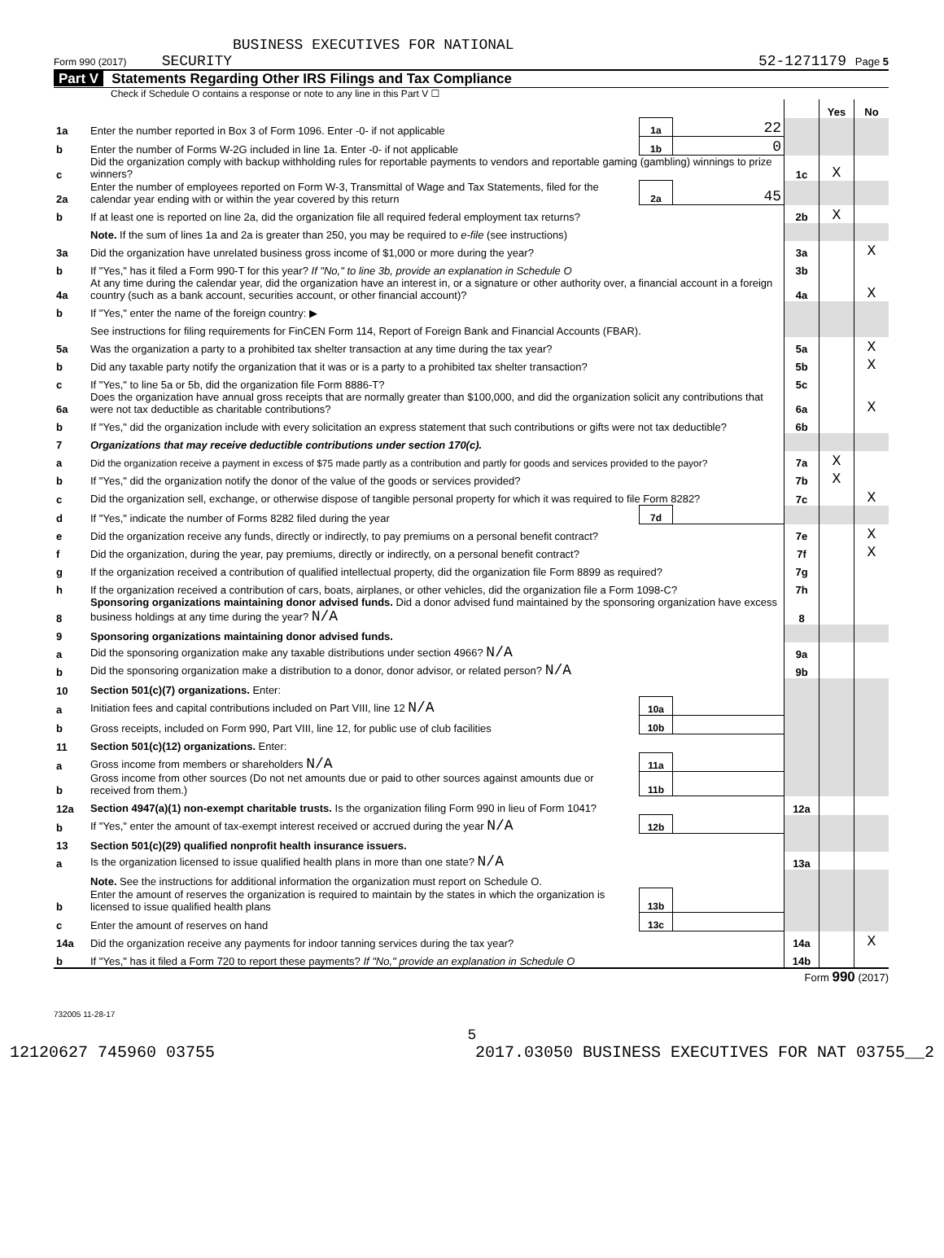BUSINESS EXECUTIVES FOR NATIONAL
Form 990 (2017) SECURITY 52-1271179 Page 5
Part V Statements Regarding Other IRS Filings and Tax Compliance
Check if Schedule O contains a response or note to any line in this Part V ☐
| | | | | | Yes | No |
| 1a | Enter the number reported in Box 3 of Form 1096. Enter -0- if not applicable | 1a | 22 | | | |
| b | Enter the number of Forms W-2G included in line 1a. Enter -0- if not applicable | 1b | 0 | | | |
| c | Did the organization comply with backup withholding rules for reportable payments to vendors and reportable gaming (gambling) winnings to prize winners? | | | 1c | X | |
| 2a | Enter the number of employees reported on Form W-3, Transmittal of Wage and Tax Statements, filed for the calendar year ending with or within the year covered by this return | 2a | 45 | | | |
| b | If at least one is reported on line 2a, did the organization file all required federal employment tax returns? | | | 2b | X | |
| | Note. If the sum of lines 1a and 2a is greater than 250, you may be required to e-file (see instructions) | | | | | |
| 3a | Did the organization have unrelated business gross income of $1,000 or more during the year? | | | 3a | | X |
| b | If "Yes," has it filed a Form 990-T for this year? If "No," to line 3b, provide an explanation in Schedule O | | | 3b | | |
| 4a | At any time during the calendar year, did the organization have an interest in, or a signature or other authority over, a financial account in a foreign country (such as a bank account, securities account, or other financial account)? | | | 4a | | X |
| b | If "Yes," enter the name of the foreign country: ▶ | | | | | |
| | See instructions for filing requirements for FinCEN Form 114, Report of Foreign Bank and Financial Accounts (FBAR). | | | | | |
| 5a | Was the organization a party to a prohibited tax shelter transaction at any time during the tax year? | | | 5a | | X |
| b | Did any taxable party notify the organization that it was or is a party to a prohibited tax shelter transaction? | | | 5b | | X |
| c | If "Yes," to line 5a or 5b, did the organization file Form 8886-T? | | | 5c | | |
| 6a | Does the organization have annual gross receipts that are normally greater than $100,000, and did the organization solicit any contributions that were not tax deductible as charitable contributions? | | | 6a | | X |
| b | If "Yes," did the organization include with every solicitation an express statement that such contributions or gifts were not tax deductible? | | | 6b | | |
| 7 | Organizations that may receive deductible contributions under section 170(c). | | | | | |
| a | Did the organization receive a payment in excess of $75 made partly as a contribution and partly for goods and services provided to the payor? | | | 7a | X | |
| b | If "Yes," did the organization notify the donor of the value of the goods or services provided? | | | 7b | X | |
| c | Did the organization sell, exchange, or otherwise dispose of tangible personal property for which it was required to file Form 8282? | | | 7c | | X |
| d | If "Yes," indicate the number of Forms 8282 filed during the year | 7d | | | | |
| e | Did the organization receive any funds, directly or indirectly, to pay premiums on a personal benefit contract? | | | 7e | | X |
| f | Did the organization, during the year, pay premiums, directly or indirectly, on a personal benefit contract? | | | 7f | | X |
| g | If the organization received a contribution of qualified intellectual property, did the organization file Form 8899 as required? | | | 7g | | |
| h | If the organization received a contribution of cars, boats, airplanes, or other vehicles, did the organization file a Form 1098-C? | | | 7h | | |
| 8 | Sponsoring organizations maintaining donor advised funds. Did a donor advised fund maintained by the sponsoring organization have excess business holdings at any time during the year? N/A | | | 8 | | |
| 9 | Sponsoring organizations maintaining donor advised funds. | | | | | |
| a | Did the sponsoring organization make any taxable distributions under section 4966? N/A | | | 9a | | |
| b | Did the sponsoring organization make a distribution to a donor, donor advisor, or related person? N/A | | | 9b | | |
| 10 | Section 501(c)(7) organizations. Enter: | | | | | |
| a | Initiation fees and capital contributions included on Part VIII, line 12 N/A | 10a | | | | |
| b | Gross receipts, included on Form 990, Part VIII, line 12, for public use of club facilities | 10b | | | | |
| 11 | Section 501(c)(12) organizations. Enter: | | | | | |
| a | Gross income from members or shareholders N/A | 11a | | | | |
| b | Gross income from other sources (Do not net amounts due or paid to other sources against amounts due or received from them.) | 11b | | | | |
| 12a | Section 4947(a)(1) non-exempt charitable trusts. Is the organization filing Form 990 in lieu of Form 1041? | | | 12a | | |
| b | If "Yes," enter the amount of tax-exempt interest received or accrued during the year N/A | 12b | | | | |
| 13 | Section 501(c)(29) qualified nonprofit health insurance issuers. | | | | | |
| a | Is the organization licensed to issue qualified health plans in more than one state? N/A | | | 13a | | |
| | Note. See the instructions for additional information the organization must report on Schedule O. | | | | | |
| b | Enter the amount of reserves the organization is required to maintain by the states in which the organization is licensed to issue qualified health plans | 13b | | | | |
| c | Enter the amount of reserves on hand | 13c | | | | |
| 14a | Did the organization receive any payments for indoor tanning services during the tax year? | | | 14a | | X |
| b | If "Yes," has it filed a Form 720 to report these payments? If "No," provide an explanation in Schedule O | | | 14b | | |
Form 990 (2017)
732005 11-28-17
5
12120627 745960 03755 2017.03050 BUSINESS EXECUTIVES FOR NAT 03755__2